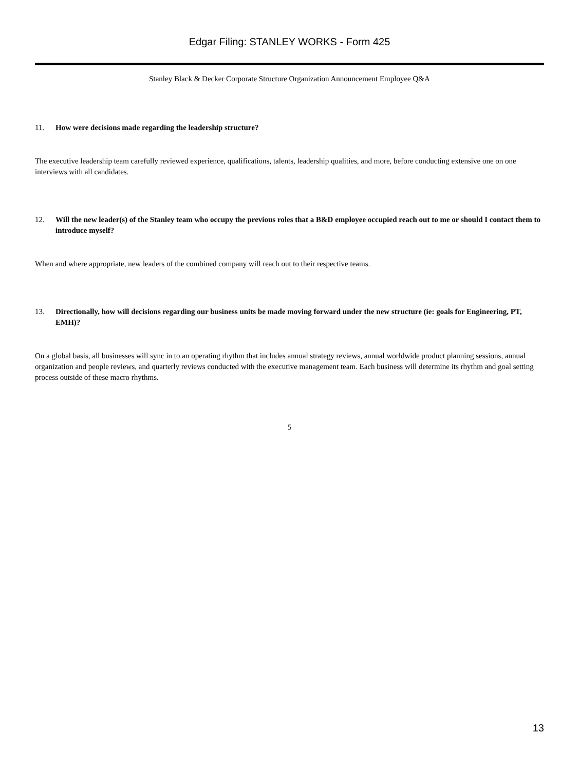Edgar Filing: STANLEY WORKS - Form 425
Stanley Black & Decker Corporate Structure Organization Announcement Employee Q&A
11. How were decisions made regarding the leadership structure?
The executive leadership team carefully reviewed experience, qualifications, talents, leadership qualities, and more, before conducting extensive one on one interviews with all candidates.
12. Will the new leader(s) of the Stanley team who occupy the previous roles that a B&D employee occupied reach out to me or should I contact them to introduce myself?
When and where appropriate, new leaders of the combined company will reach out to their respective teams.
13. Directionally, how will decisions regarding our business units be made moving forward under the new structure (ie: goals for Engineering, PT, EMH)?
On a global basis, all businesses will sync in to an operating rhythm that includes annual strategy reviews, annual worldwide product planning sessions, annual organization and people reviews, and quarterly reviews conducted with the executive management team. Each business will determine its rhythm and goal setting process outside of these macro rhythms.
5
13